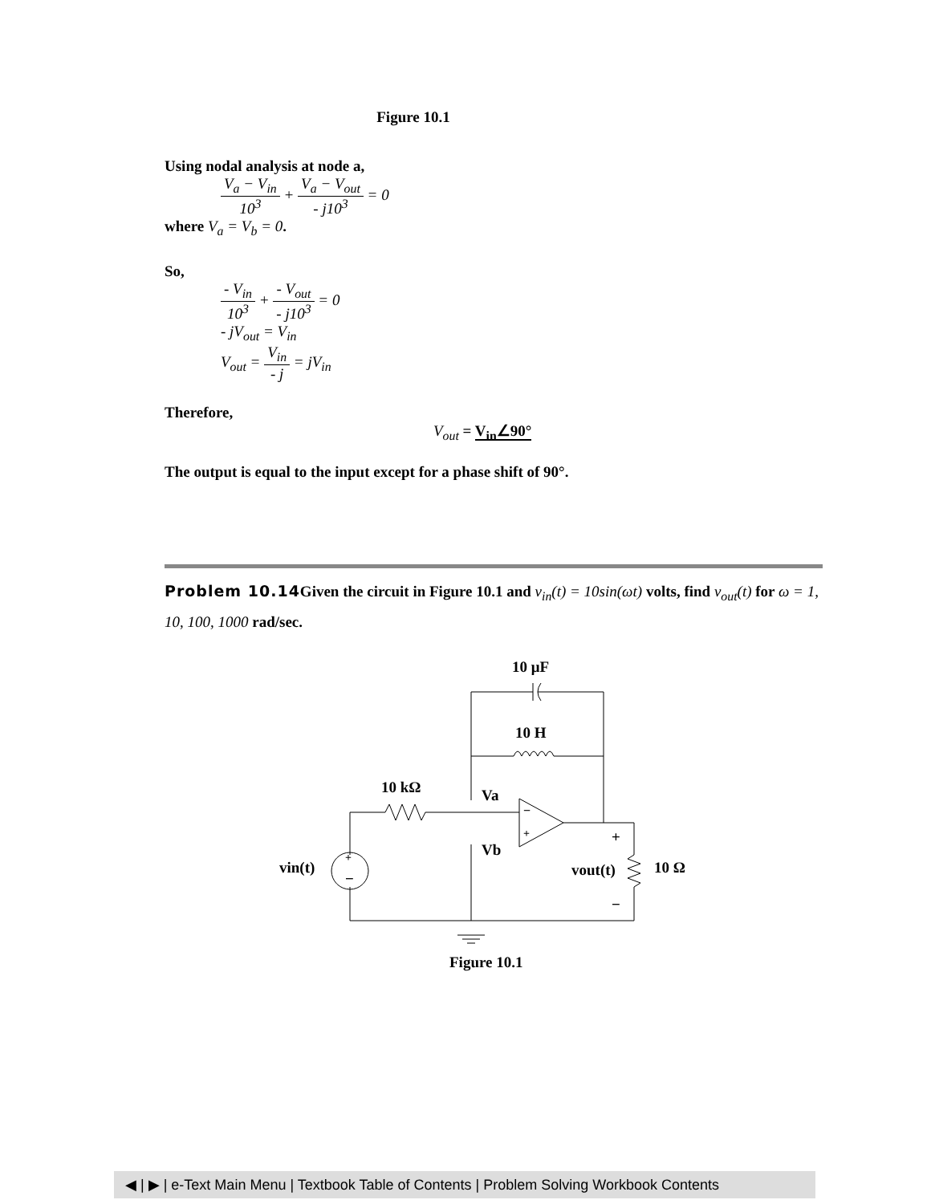Figure 10.1
Using nodal analysis at node a,
V<sub>a</sub> − V<sub>in</sub> 10<sup>3</sup> + V<sub>a</sub> − V<sub>out</sub> - j10<sup>3</sup> = 0
where V<sub>a</sub> = V<sub>b</sub> = 0.
So,
- V<sub>in</sub> 10<sup>3</sup> + - V<sub>out</sub> - j10<sup>3</sup> = 0
- jV<sub>out</sub> = V<sub>in</sub>
V<sub>out</sub> = V<sub>in</sub> - j = jV<sub>in</sub>
Therefore,
V<sub>out</sub> = V<sub>in</sub>∠90°
The output is equal to the input except for a phase shift of 90°.
Problem 10.14 Given the circuit in Figure 10.1 and v<sub>in</sub>(t) = 10sin(ωt) volts, find v<sub>out</sub>(t) for ω = 1, 10, 100, 1000 rad/sec.
10 μF
10 H
10 kΩ
Va
Vb
−
+
+
−
vin(t)
+
−
vout(t)
10 Ω
Figure 10.1
◀ | ▶ | e-Text Main Menu | Textbook Table of Contents | Problem Solving Workbook Contents